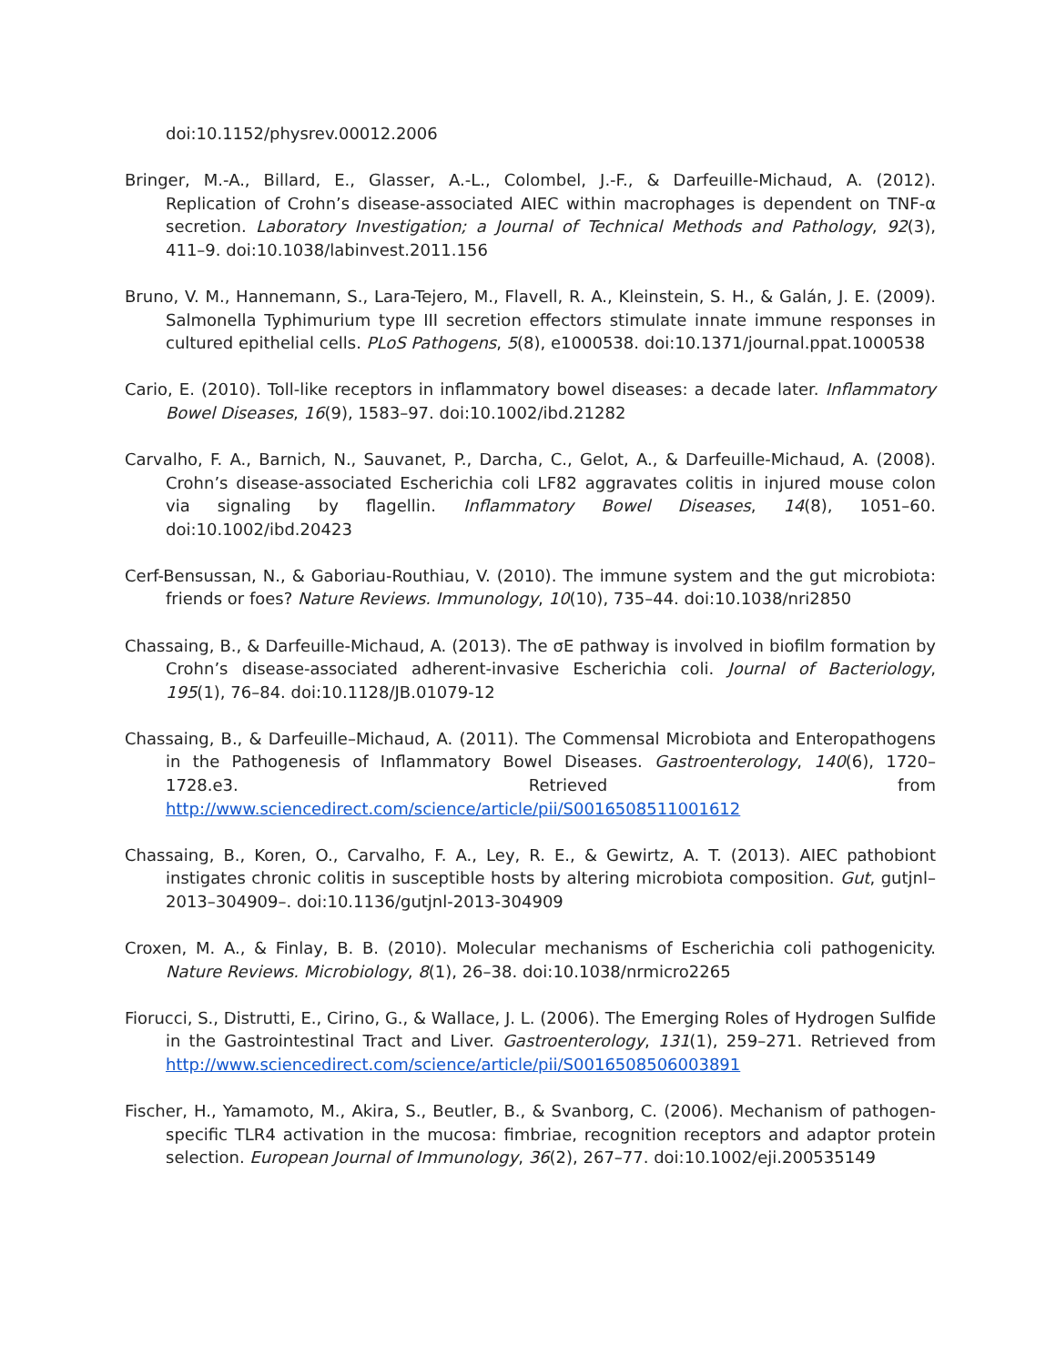doi:10.1152/physrev.00012.2006
Bringer, M.-A., Billard, E., Glasser, A.-L., Colombel, J.-F., & Darfeuille-Michaud, A. (2012). Replication of Crohn’s disease-associated AIEC within macrophages is dependent on TNF-α secretion. Laboratory Investigation; a Journal of Technical Methods and Pathology, 92(3), 411–9. doi:10.1038/labinvest.2011.156
Bruno, V. M., Hannemann, S., Lara-Tejero, M., Flavell, R. A., Kleinstein, S. H., & Galán, J. E. (2009). Salmonella Typhimurium type III secretion effectors stimulate innate immune responses in cultured epithelial cells. PLoS Pathogens, 5(8), e1000538. doi:10.1371/journal.ppat.1000538
Cario, E. (2010). Toll-like receptors in inflammatory bowel diseases: a decade later. Inflammatory Bowel Diseases, 16(9), 1583–97. doi:10.1002/ibd.21282
Carvalho, F. A., Barnich, N., Sauvanet, P., Darcha, C., Gelot, A., & Darfeuille-Michaud, A. (2008). Crohn’s disease-associated Escherichia coli LF82 aggravates colitis in injured mouse colon via signaling by flagellin. Inflammatory Bowel Diseases, 14(8), 1051–60. doi:10.1002/ibd.20423
Cerf-Bensussan, N., & Gaboriau-Routhiau, V. (2010). The immune system and the gut microbiota: friends or foes? Nature Reviews. Immunology, 10(10), 735–44. doi:10.1038/nri2850
Chassaing, B., & Darfeuille-Michaud, A. (2013). The σE pathway is involved in biofilm formation by Crohn’s disease-associated adherent-invasive Escherichia coli. Journal of Bacteriology, 195(1), 76–84. doi:10.1128/JB.01079-12
Chassaing, B., & Darfeuille–Michaud, A. (2011). The Commensal Microbiota and Enteropathogens in the Pathogenesis of Inflammatory Bowel Diseases. Gastroenterology, 140(6), 1720–1728.e3. Retrieved from http://www.sciencedirect.com/science/article/pii/S0016508511001612
Chassaing, B., Koren, O., Carvalho, F. A., Ley, R. E., & Gewirtz, A. T. (2013). AIEC pathobiont instigates chronic colitis in susceptible hosts by altering microbiota composition. Gut, gutjnl–2013–304909–. doi:10.1136/gutjnl-2013-304909
Croxen, M. A., & Finlay, B. B. (2010). Molecular mechanisms of Escherichia coli pathogenicity. Nature Reviews. Microbiology, 8(1), 26–38. doi:10.1038/nrmicro2265
Fiorucci, S., Distrutti, E., Cirino, G., & Wallace, J. L. (2006). The Emerging Roles of Hydrogen Sulfide in the Gastrointestinal Tract and Liver. Gastroenterology, 131(1), 259–271. Retrieved from http://www.sciencedirect.com/science/article/pii/S0016508506003891
Fischer, H., Yamamoto, M., Akira, S., Beutler, B., & Svanborg, C. (2006). Mechanism of pathogen-specific TLR4 activation in the mucosa: fimbriae, recognition receptors and adaptor protein selection. European Journal of Immunology, 36(2), 267–77. doi:10.1002/eji.200535149